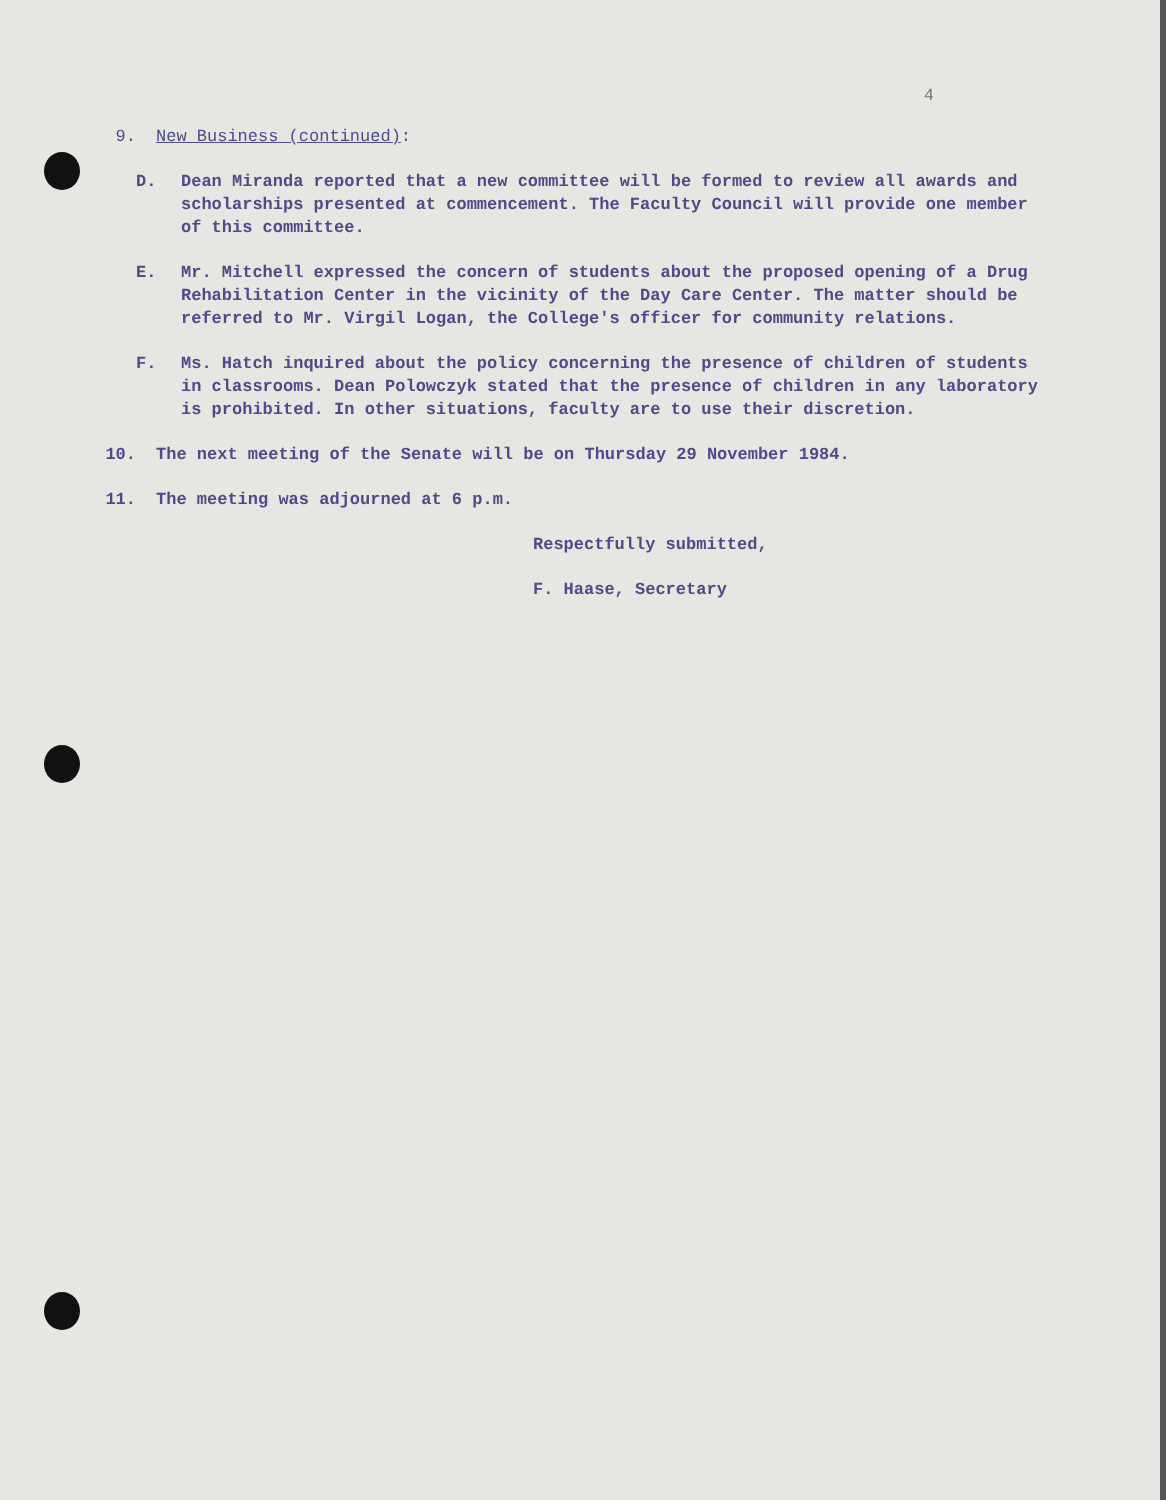4
9. New Business (continued):
D. Dean Miranda reported that a new committee will be formed to review all awards and scholarships presented at commencement. The Faculty Council will provide one member of this committee.
E. Mr. Mitchell expressed the concern of students about the proposed opening of a Drug Rehabilitation Center in the vicinity of the Day Care Center. The matter should be referred to Mr. Virgil Logan, the College's officer for community relations.
F. Ms. Hatch inquired about the policy concerning the presence of children of students in classrooms. Dean Polowczyk stated that the presence of children in any laboratory is prohibited. In other situations, faculty are to use their discretion.
10. The next meeting of the Senate will be on Thursday 29 November 1984.
11. The meeting was adjourned at 6 p.m.
Respectfully submitted,
F. Haase, Secretary